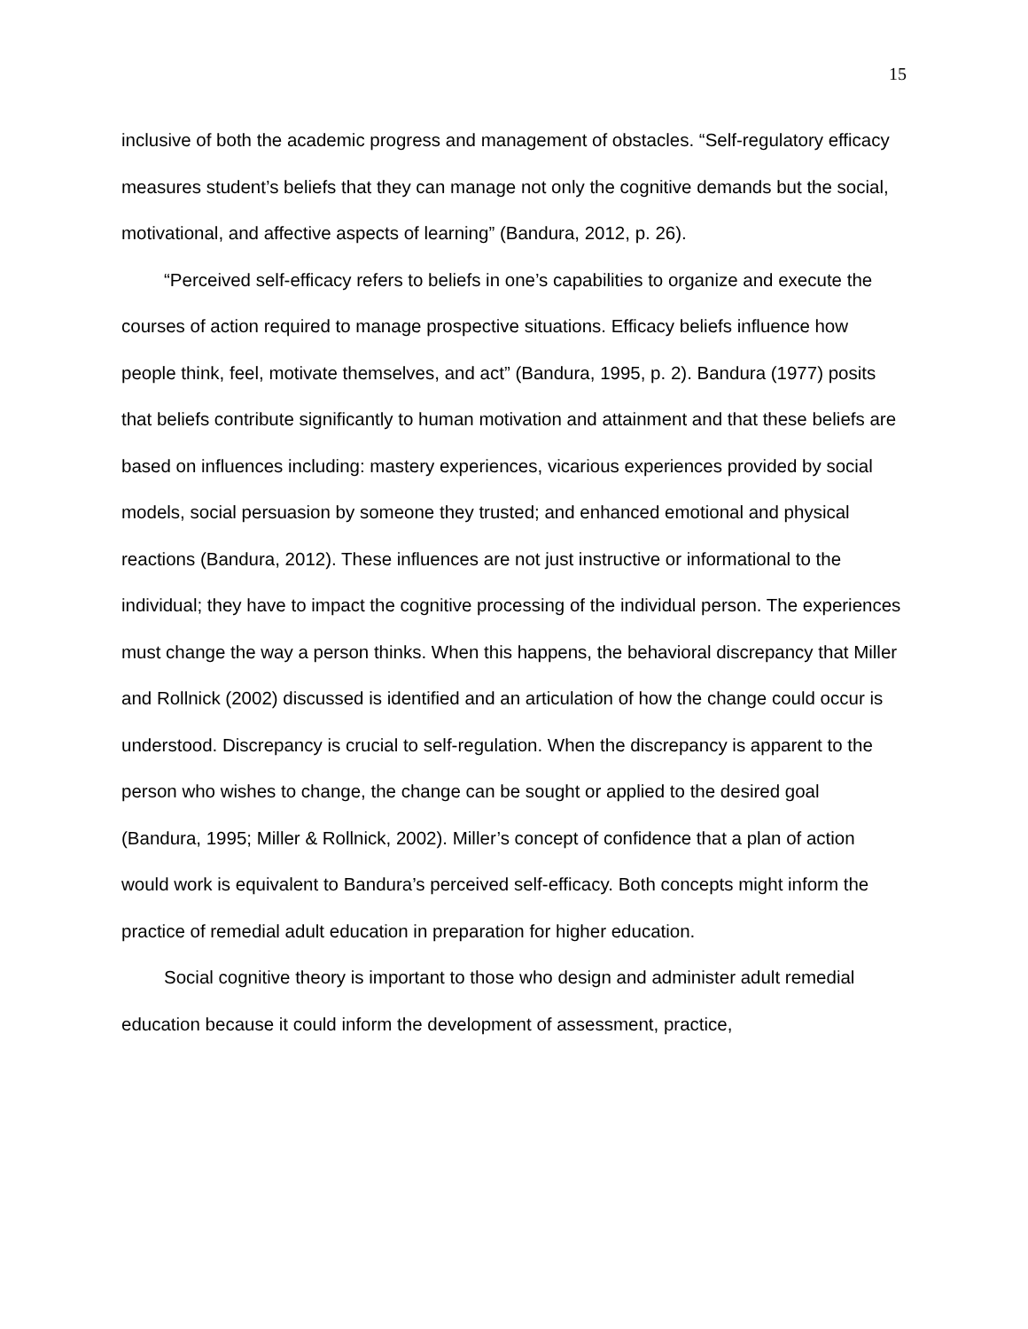15
inclusive of both the academic progress and management of obstacles. “Self-regulatory efficacy measures student’s beliefs that they can manage not only the cognitive demands but the social, motivational, and affective aspects of learning” (Bandura, 2012, p. 26).
“Perceived self-efficacy refers to beliefs in one’s capabilities to organize and execute the courses of action required to manage prospective situations. Efficacy beliefs influence how people think, feel, motivate themselves, and act” (Bandura, 1995, p. 2). Bandura (1977) posits that beliefs contribute significantly to human motivation and attainment and that these beliefs are based on influences including: mastery experiences, vicarious experiences provided by social models, social persuasion by someone they trusted; and enhanced emotional and physical reactions (Bandura, 2012). These influences are not just instructive or informational to the individual; they have to impact the cognitive processing of the individual person. The experiences must change the way a person thinks. When this happens, the behavioral discrepancy that Miller and Rollnick (2002) discussed is identified and an articulation of how the change could occur is understood. Discrepancy is crucial to self-regulation. When the discrepancy is apparent to the person who wishes to change, the change can be sought or applied to the desired goal (Bandura, 1995; Miller & Rollnick, 2002). Miller’s concept of confidence that a plan of action would work is equivalent to Bandura’s perceived self-efficacy. Both concepts might inform the practice of remedial adult education in preparation for higher education.
Social cognitive theory is important to those who design and administer adult remedial education because it could inform the development of assessment, practice,